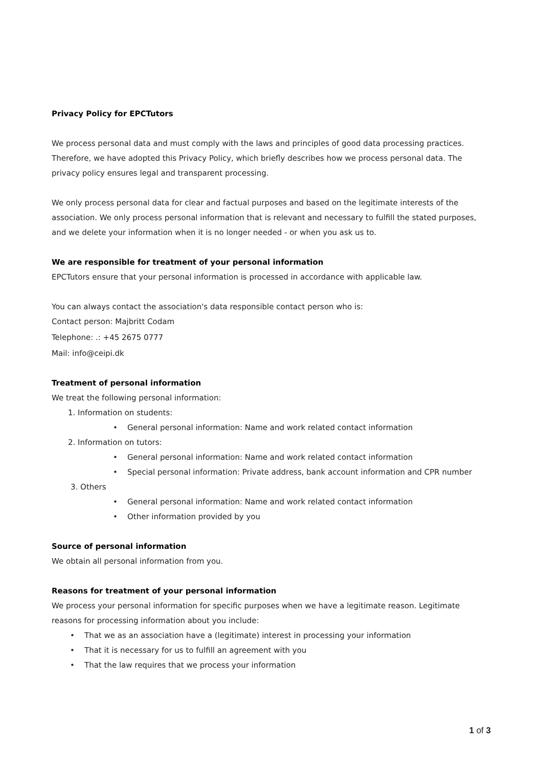Privacy Policy for EPCTutors
We process personal data and must comply with the laws and principles of good data processing practices. Therefore, we have adopted this Privacy Policy, which briefly describes how we process personal data. The privacy policy ensures legal and transparent processing.
We only process personal data for clear and factual purposes and based on the legitimate interests of the association. We only process personal information that is relevant and necessary to fulfill the stated purposes, and we delete your information when it is no longer needed - or when you ask us to.
We are responsible for treatment of your personal information
EPCTutors ensure that your personal information is processed in accordance with applicable law.
You can always contact the association's data responsible contact person who is:
Contact person: Majbritt Codam
Telephone: .: +45 2675 0777
Mail: info@ceipi.dk
Treatment of personal information
We treat the following personal information:
1. Information on students:
• General personal information: Name and work related contact information
2. Information on tutors:
• General personal information: Name and work related contact information
• Special personal information: Private address, bank account information and CPR number
3. Others
• General personal information: Name and work related contact information
• Other information provided by you
Source of personal information
We obtain all personal information from you.
Reasons for treatment of your personal information
We process your personal information for specific purposes when we have a legitimate reason. Legitimate reasons for processing information about you include:
• That we as an association have a (legitimate) interest in processing your information
• That it is necessary for us to fulfill an agreement with you
• That the law requires that we process your information
1 of 3